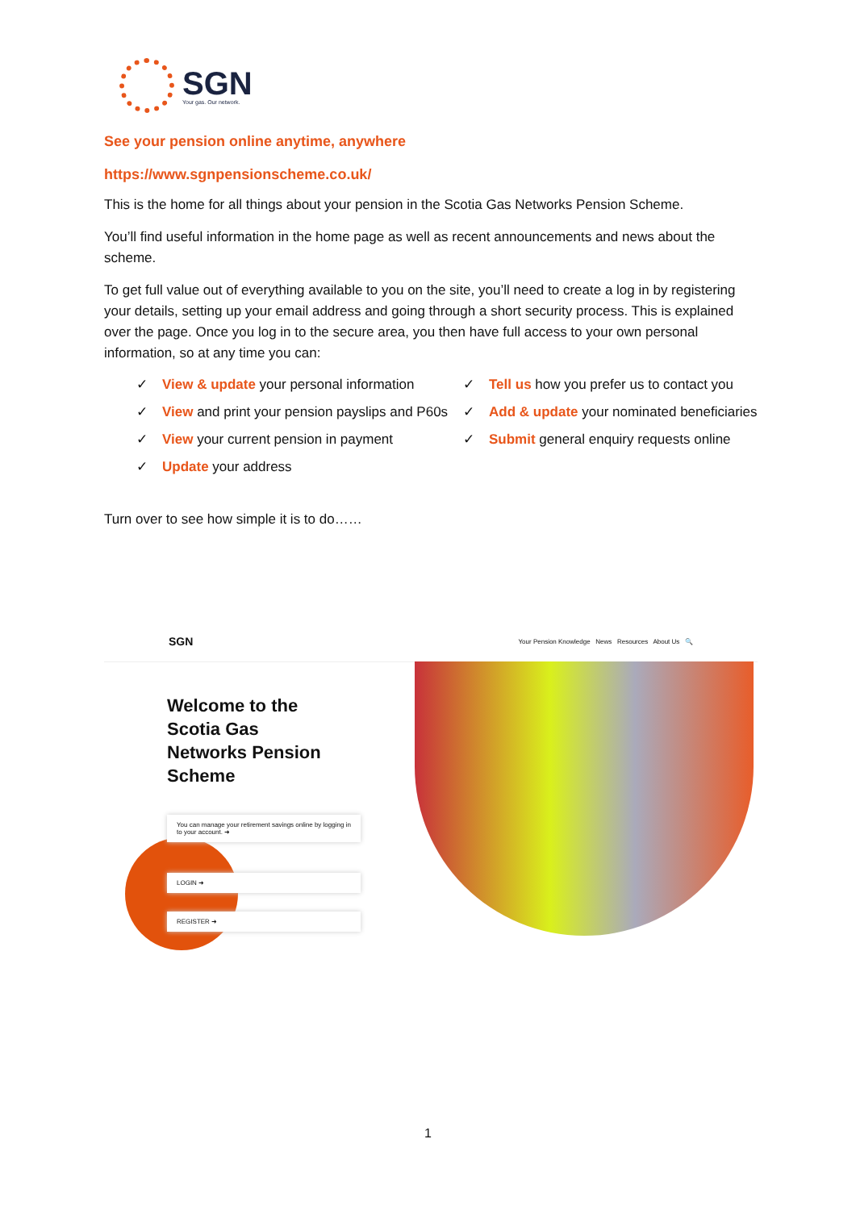SGN
Your gas. Our network.
See your pension online anytime, anywhere
https://www.sgnpensionscheme.co.uk/
This is the home for all things about your pension in the Scotia Gas Networks Pension Scheme.
You’ll find useful information in the home page as well as recent announcements and news about the scheme.
To get full value out of everything available to you on the site, you’ll need to create a log in by registering your details, setting up your email address and going through a short security process. This is explained over the page. Once you log in to the secure area, you then have full access to your own personal information, so at any time you can:
✓ View & update your personal information
✓ Tell us how you prefer us to contact you
✓ View and print your pension payslips and P60s
✓ Add & update your nominated beneficiaries
✓ View your current pension in payment
✓ Submit general enquiry requests online
✓ Update your address
Turn over to see how simple it is to do……
SGN Your Pension Knowledge News Resources About Us 🔍
Welcome to the
Scotia Gas
Networks Pension
Scheme
You can manage your retirement savings online by logging in to your account. ➜
LOGIN ➜
REGISTER ➜
1